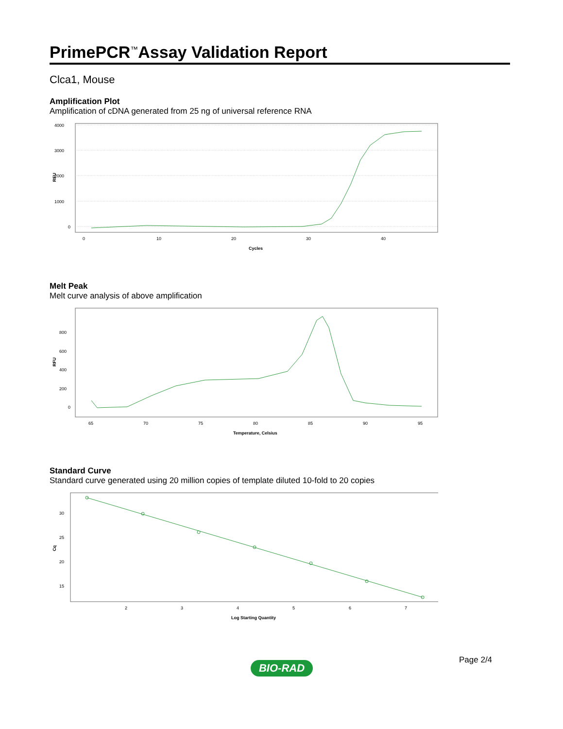PrimePCR<sup>™</sup>Assay Validation Report
Clca1, Mouse
Amplification Plot
Amplification of cDNA generated from 25 ng of universal reference RNA
4000
3000
2000
1000
0
RFU
0
10
20
30
40
Cycles
Melt Peak
Melt curve analysis of above amplification
800
600
400
200
0
RFU
65
70
75
80
85
90
95
Temperature, Celsius
Standard Curve
Standard curve generated using 20 million copies of template diluted 10-fold to 20 copies
30
25
20
15
Cq
2
3
4
5
6
7
Log Starting Quantity
Page 2/4
BIO-RAD